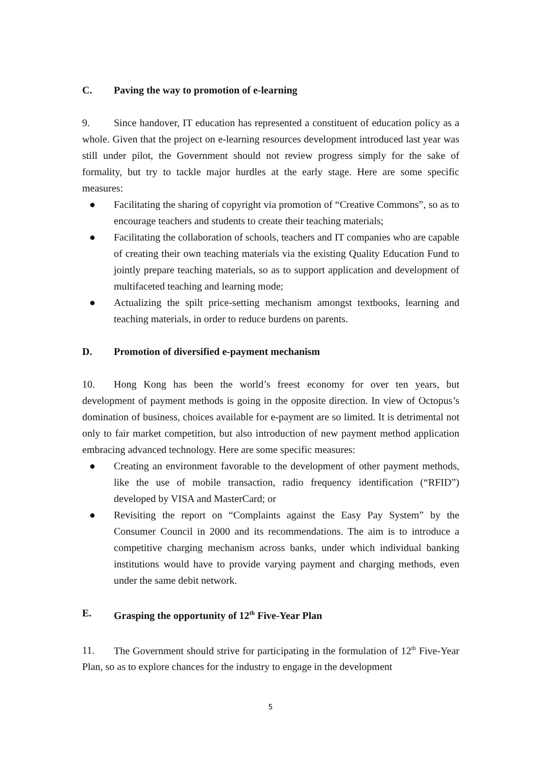C. Paving the way to promotion of e-learning
9. Since handover, IT education has represented a constituent of education policy as a whole. Given that the project on e-learning resources development introduced last year was still under pilot, the Government should not review progress simply for the sake of formality, but try to tackle major hurdles at the early stage. Here are some specific measures:
● Facilitating the sharing of copyright via promotion of “Creative Commons”, so as to encourage teachers and students to create their teaching materials;
● Facilitating the collaboration of schools, teachers and IT companies who are capable of creating their own teaching materials via the existing Quality Education Fund to jointly prepare teaching materials, so as to support application and development of multifaceted teaching and learning mode;
● Actualizing the spilt price-setting mechanism amongst textbooks, learning and teaching materials, in order to reduce burdens on parents.
D. Promotion of diversified e-payment mechanism
10. Hong Kong has been the world’s freest economy for over ten years, but development of payment methods is going in the opposite direction. In view of Octopus’s domination of business, choices available for e-payment are so limited. It is detrimental not only to fair market competition, but also introduction of new payment method application embracing advanced technology. Here are some specific measures:
● Creating an environment favorable to the development of other payment methods, like the use of mobile transaction, radio frequency identification (“RFID”) developed by VISA and MasterCard; or
● Revisiting the report on “Complaints against the Easy Pay System” by the Consumer Council in 2000 and its recommendations. The aim is to introduce a competitive charging mechanism across banks, under which individual banking institutions would have to provide varying payment and charging methods, even under the same debit network.
E. Grasping the opportunity of 12<sup>th</sup> Five-Year Plan
11. The Government should strive for participating in the formulation of 12<sup>th</sup> Five-Year Plan, so as to explore chances for the industry to engage in the development
5